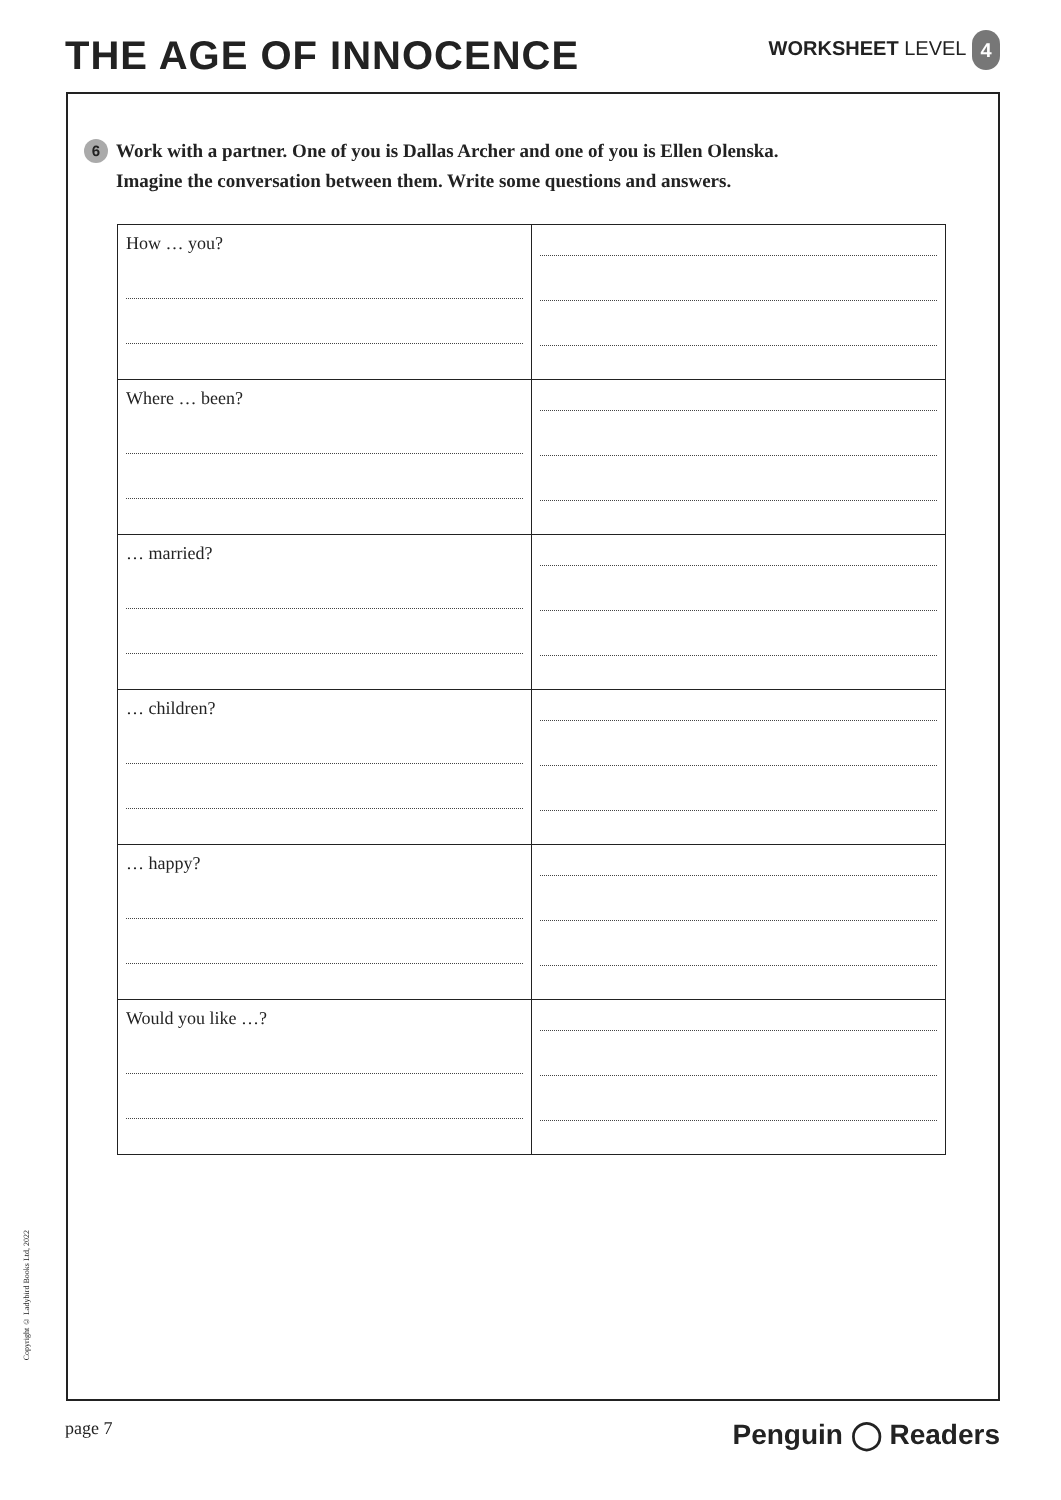THE AGE OF INNOCENCE
WORKSHEET LEVEL 4
6 Work with a partner. One of you is Dallas Archer and one of you is Ellen Olenska.
Imagine the conversation between them. Write some questions and answers.
| How … you? | |
| Where … been? | |
| … married? | |
| … children? | |
| … happy? | |
| Would you like …? | |
Copyright © Ladybird Books Ltd, 2022
page 7
Penguin ◯ Readers